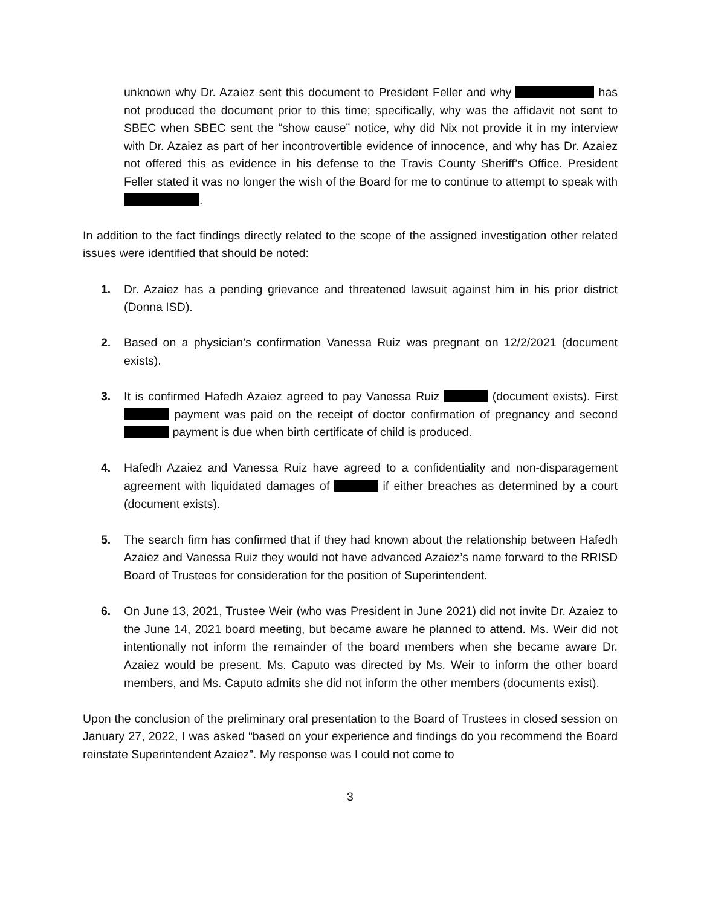unknown why Dr. Azaiez sent this document to President Feller and why has not produced the document prior to this time; specifically, why was the affidavit not sent to SBEC when SBEC sent the “show cause” notice, why did Nix not provide it in my interview with Dr. Azaiez as part of her incontrovertible evidence of innocence, and why has Dr. Azaiez not offered this as evidence in his defense to the Travis County Sheriff’s Office. President Feller stated it was no longer the wish of the Board for me to continue to attempt to speak with .
In addition to the fact findings directly related to the scope of the assigned investigation other related issues were identified that should be noted:
1. Dr. Azaiez has a pending grievance and threatened lawsuit against him in his prior district (Donna ISD).
2. Based on a physician’s confirmation Vanessa Ruiz was pregnant on 12/2/2021 (document exists).
3. It is confirmed Hafedh Azaiez agreed to pay Vanessa Ruiz (document exists). First payment was paid on the receipt of doctor confirmation of pregnancy and second payment is due when birth certificate of child is produced.
4. Hafedh Azaiez and Vanessa Ruiz have agreed to a confidentiality and non-disparagement agreement with liquidated damages of if either breaches as determined by a court (document exists).
5. The search firm has confirmed that if they had known about the relationship between Hafedh Azaiez and Vanessa Ruiz they would not have advanced Azaiez’s name forward to the RRISD Board of Trustees for consideration for the position of Superintendent.
6. On June 13, 2021, Trustee Weir (who was President in June 2021) did not invite Dr. Azaiez to the June 14, 2021 board meeting, but became aware he planned to attend. Ms. Weir did not intentionally not inform the remainder of the board members when she became aware Dr. Azaiez would be present. Ms. Caputo was directed by Ms. Weir to inform the other board members, and Ms. Caputo admits she did not inform the other members (documents exist).
Upon the conclusion of the preliminary oral presentation to the Board of Trustees in closed session on January 27, 2022, I was asked “based on your experience and findings do you recommend the Board reinstate Superintendent Azaiez”. My response was I could not come to
3